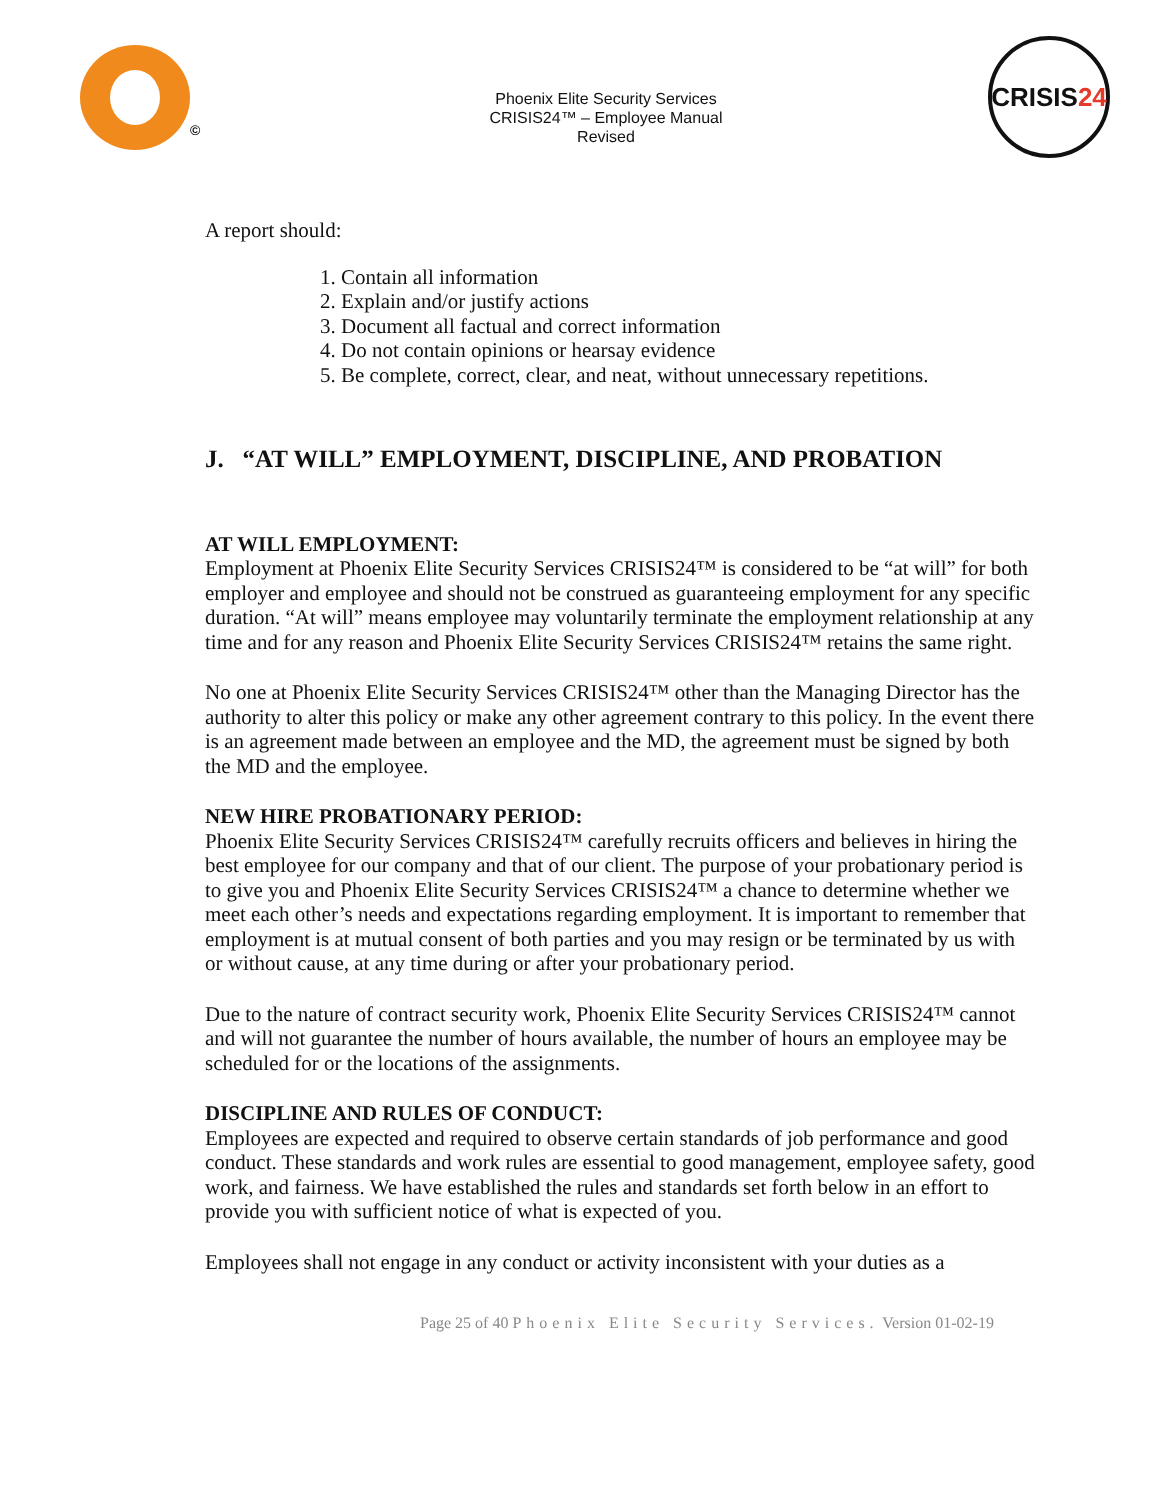©
Phoenix Elite Security Services CRISIS24™ – Employee Manual Revised
CRISIS 24
A report should:
1. Contain all information
2. Explain and/or justify actions
3. Document all factual and correct information
4. Do not contain opinions or hearsay evidence
5. Be complete, correct, clear, and neat, without unnecessary repetitions.
J. “AT WILL” EMPLOYMENT, DISCIPLINE, AND PROBATION
AT WILL EMPLOYMENT:
Employment at Phoenix Elite Security Services CRISIS24™ is considered to be “at will” for both employer and employee and should not be construed as guaranteeing employment for any specific duration. “At will” means employee may voluntarily terminate the employment relationship at any time and for any reason and Phoenix Elite Security Services CRISIS24™ retains the same right.
No one at Phoenix Elite Security Services CRISIS24™ other than the Managing Director has the authority to alter this policy or make any other agreement contrary to this policy. In the event there is an agreement made between an employee and the MD, the agreement must be signed by both the MD and the employee.
NEW HIRE PROBATIONARY PERIOD:
Phoenix Elite Security Services CRISIS24™ carefully recruits officers and believes in hiring the best employee for our company and that of our client. The purpose of your probationary period is to give you and Phoenix Elite Security Services CRISIS24™ a chance to determine whether we meet each other’s needs and expectations regarding employment. It is important to remember that employment is at mutual consent of both parties and you may resign or be terminated by us with or without cause, at any time during or after your probationary period.
Due to the nature of contract security work, Phoenix Elite Security Services CRISIS24™ cannot and will not guarantee the number of hours available, the number of hours an employee may be scheduled for or the locations of the assignments.
DISCIPLINE AND RULES OF CONDUCT:
Employees are expected and required to observe certain standards of job performance and good conduct. These standards and work rules are essential to good management, employee safety, good work, and fairness. We have established the rules and standards set forth below in an effort to provide you with sufficient notice of what is expected of you.
Employees shall not engage in any conduct or activity inconsistent with your duties as a
Page 25 of 40 Phoenix Elite Security Services. Version 01-02-19